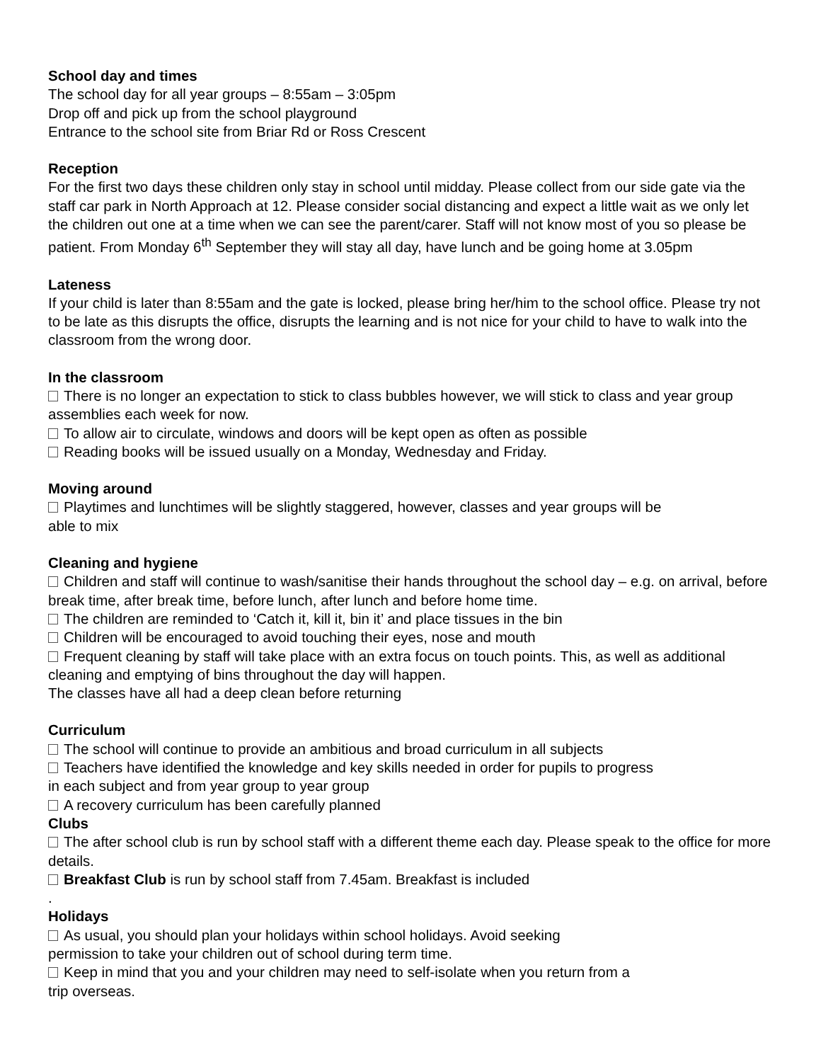School day and times
The school day for all year groups – 8:55am – 3:05pm
Drop off and pick up from the school playground
Entrance to the school site from Briar Rd or Ross Crescent
Reception
For the first two days these children only stay in school until midday. Please collect from our side gate via the staff car park in North Approach at 12. Please consider social distancing and expect a little wait as we only let the children out one at a time when we can see the parent/carer. Staff will not know most of you so please be patient. From Monday 6<sup>th</sup> September they will stay all day, have lunch and be going home at 3.05pm
Lateness
If your child is later than 8:55am and the gate is locked, please bring her/him to the school office. Please try not to be late as this disrupts the office, disrupts the learning and is not nice for your child to have to walk into the classroom from the wrong door.
In the classroom
There is no longer an expectation to stick to class bubbles however, we will stick to class and year group assemblies each week for now.
To allow air to circulate, windows and doors will be kept open as often as possible
Reading books will be issued usually on a Monday, Wednesday and Friday.
Moving around
Playtimes and lunchtimes will be slightly staggered, however, classes and year groups will be
able to mix
Cleaning and hygiene
Children and staff will continue to wash/sanitise their hands throughout the school day – e.g. on arrival, before break time, after break time, before lunch, after lunch and before home time.
The children are reminded to ‘Catch it, kill it, bin it’ and place tissues in the bin
Children will be encouraged to avoid touching their eyes, nose and mouth
Frequent cleaning by staff will take place with an extra focus on touch points. This, as well as additional cleaning and emptying of bins throughout the day will happen.
The classes have all had a deep clean before returning
Curriculum
The school will continue to provide an ambitious and broad curriculum in all subjects
Teachers have identified the knowledge and key skills needed in order for pupils to progress
in each subject and from year group to year group
A recovery curriculum has been carefully planned
Clubs
The after school club is run by school staff with a different theme each day. Please speak to the office for more details.
Breakfast Club is run by school staff from 7.45am. Breakfast is included
.
Holidays
As usual, you should plan your holidays within school holidays. Avoid seeking
permission to take your children out of school during term time.
Keep in mind that you and your children may need to self-isolate when you return from a
trip overseas.